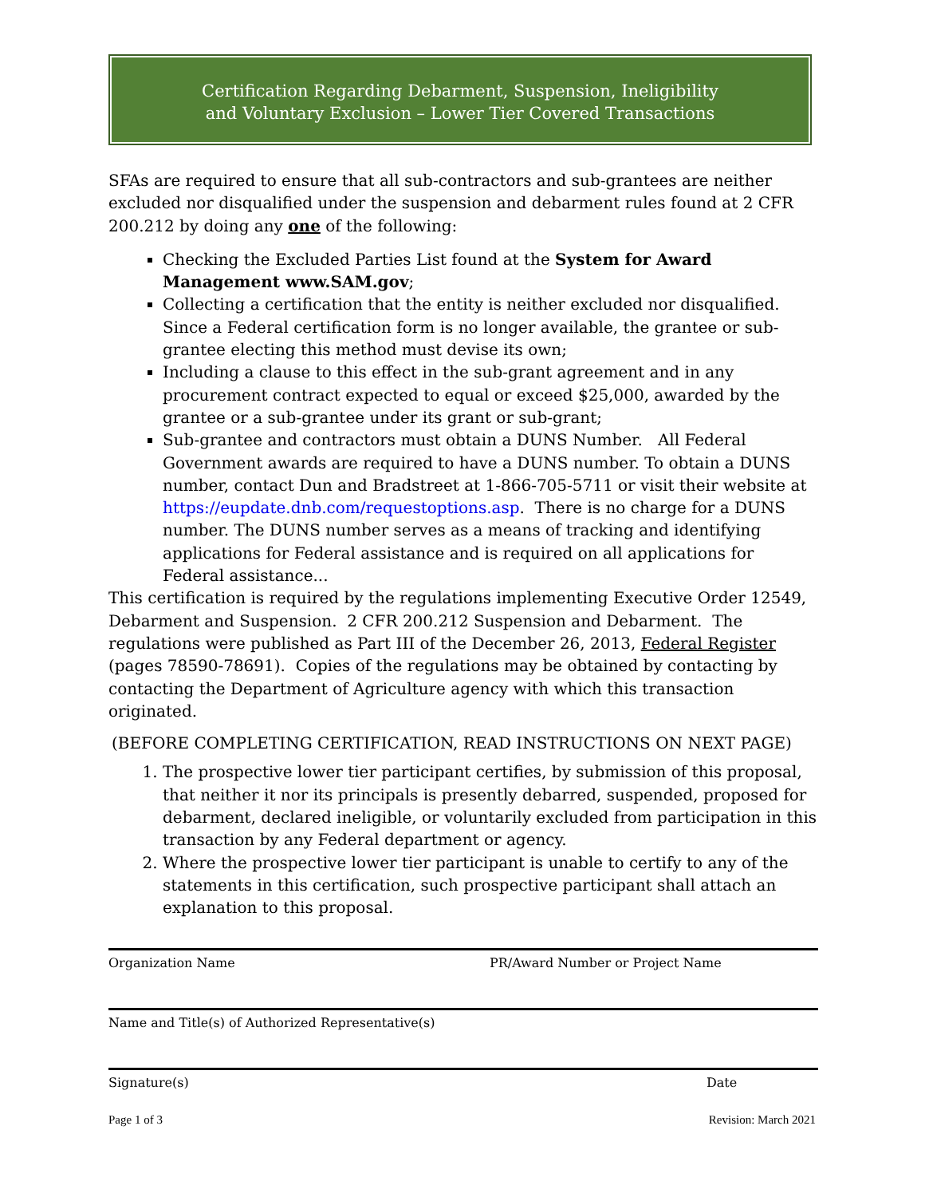Certification Regarding Debarment, Suspension, Ineligibility
and Voluntary Exclusion – Lower Tier Covered Transactions
SFAs are required to ensure that all sub-contractors and sub-grantees are neither excluded nor disqualified under the suspension and debarment rules found at 2 CFR 200.212 by doing any one of the following:
Checking the Excluded Parties List found at the System for Award Management www.SAM.gov;
Collecting a certification that the entity is neither excluded nor disqualified. Since a Federal certification form is no longer available, the grantee or sub-grantee electing this method must devise its own;
Including a clause to this effect in the sub-grant agreement and in any procurement contract expected to equal or exceed $25,000, awarded by the grantee or a sub-grantee under its grant or sub-grant;
Sub-grantee and contractors must obtain a DUNS Number. All Federal Government awards are required to have a DUNS number. To obtain a DUNS number, contact Dun and Bradstreet at 1-866-705-5711 or visit their website at https://eupdate.dnb.com/requestoptions.asp. There is no charge for a DUNS number. The DUNS number serves as a means of tracking and identifying applications for Federal assistance and is required on all applications for Federal assistance...
This certification is required by the regulations implementing Executive Order 12549, Debarment and Suspension. 2 CFR 200.212 Suspension and Debarment. The regulations were published as Part III of the December 26, 2013, Federal Register (pages 78590-78691). Copies of the regulations may be obtained by contacting by contacting the Department of Agriculture agency with which this transaction originated.
(BEFORE COMPLETING CERTIFICATION, READ INSTRUCTIONS ON NEXT PAGE)
1. The prospective lower tier participant certifies, by submission of this proposal, that neither it nor its principals is presently debarred, suspended, proposed for debarment, declared ineligible, or voluntarily excluded from participation in this transaction by any Federal department or agency.
2. Where the prospective lower tier participant is unable to certify to any of the statements in this certification, such prospective participant shall attach an explanation to this proposal.
Organization Name PR/Award Number or Project Name
Name and Title(s) of Authorized Representative(s)
Signature(s) Date
Page 1 of 3 Revision: March 2021